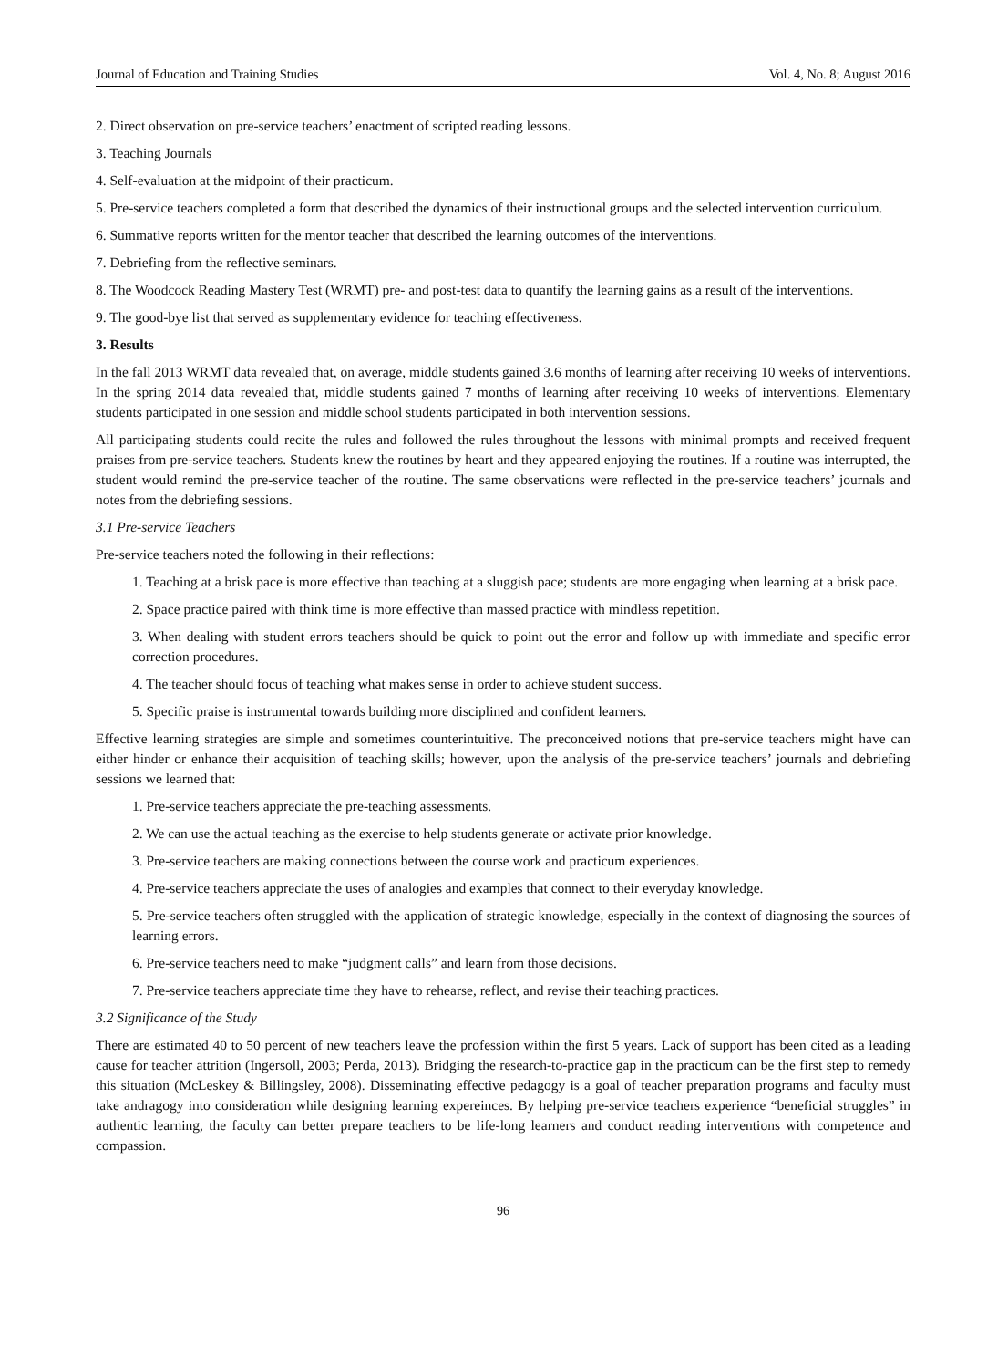Journal of Education and Training Studies Vol. 4, No. 8; August 2016
2. Direct observation on pre-service teachers’ enactment of scripted reading lessons.
3. Teaching Journals
4. Self-evaluation at the midpoint of their practicum.
5. Pre-service teachers completed a form that described the dynamics of their instructional groups and the selected intervention curriculum.
6. Summative reports written for the mentor teacher that described the learning outcomes of the interventions.
7. Debriefing from the reflective seminars.
8. The Woodcock Reading Mastery Test (WRMT) pre- and post-test data to quantify the learning gains as a result of the interventions.
9. The good-bye list that served as supplementary evidence for teaching effectiveness.
3. Results
In the fall 2013 WRMT data revealed that, on average, middle students gained 3.6 months of learning after receiving 10 weeks of interventions. In the spring 2014 data revealed that, middle students gained 7 months of learning after receiving 10 weeks of interventions. Elementary students participated in one session and middle school students participated in both intervention sessions.
All participating students could recite the rules and followed the rules throughout the lessons with minimal prompts and received frequent praises from pre-service teachers. Students knew the routines by heart and they appeared enjoying the routines. If a routine was interrupted, the student would remind the pre-service teacher of the routine. The same observations were reflected in the pre-service teachers’ journals and notes from the debriefing sessions.
3.1 Pre-service Teachers
Pre-service teachers noted the following in their reflections:
1. Teaching at a brisk pace is more effective than teaching at a sluggish pace; students are more engaging when learning at a brisk pace.
2. Space practice paired with think time is more effective than massed practice with mindless repetition.
3. When dealing with student errors teachers should be quick to point out the error and follow up with immediate and specific error correction procedures.
4. The teacher should focus of teaching what makes sense in order to achieve student success.
5. Specific praise is instrumental towards building more disciplined and confident learners.
Effective learning strategies are simple and sometimes counterintuitive. The preconceived notions that pre-service teachers might have can either hinder or enhance their acquisition of teaching skills; however, upon the analysis of the pre-service teachers’ journals and debriefing sessions we learned that:
1. Pre-service teachers appreciate the pre-teaching assessments.
2. We can use the actual teaching as the exercise to help students generate or activate prior knowledge.
3. Pre-service teachers are making connections between the course work and practicum experiences.
4. Pre-service teachers appreciate the uses of analogies and examples that connect to their everyday knowledge.
5. Pre-service teachers often struggled with the application of strategic knowledge, especially in the context of diagnosing the sources of learning errors.
6. Pre-service teachers need to make “judgment calls” and learn from those decisions.
7. Pre-service teachers appreciate time they have to rehearse, reflect, and revise their teaching practices.
3.2 Significance of the Study
There are estimated 40 to 50 percent of new teachers leave the profession within the first 5 years. Lack of support has been cited as a leading cause for teacher attrition (Ingersoll, 2003; Perda, 2013). Bridging the research-to-practice gap in the practicum can be the first step to remedy this situation (McLeskey & Billingsley, 2008). Disseminating effective pedagogy is a goal of teacher preparation programs and faculty must take andragogy into consideration while designing learning expereinces. By helping pre-service teachers experience “beneficial struggles” in authentic learning, the faculty can better prepare teachers to be life-long learners and conduct reading interventions with competence and compassion.
96